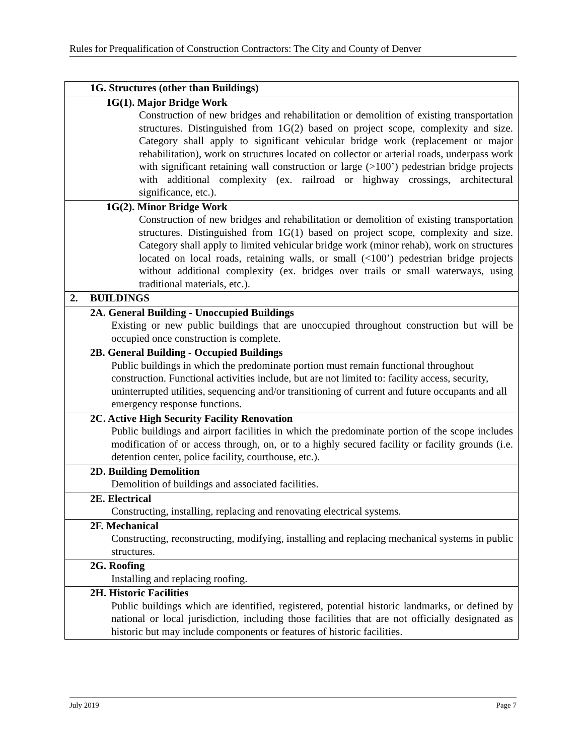Rules for Prequalification of Construction Contractors: The City and County of Denver
| | 1G. Structures (other than Buildings) |
| | 1G(1). Major Bridge Work Construction of new bridges and rehabilitation or demolition of existing transportation structures. Distinguished from 1G(2) based on project scope, complexity and size. Category shall apply to significant vehicular bridge work (replacement or major rehabilitation), work on structures located on collector or arterial roads, underpass work with significant retaining wall construction or large (>100’) pedestrian bridge projects with additional complexity (ex. railroad or highway crossings, architectural significance, etc.). |
| | 1G(2). Minor Bridge Work Construction of new bridges and rehabilitation or demolition of existing transportation structures. Distinguished from 1G(1) based on project scope, complexity and size. Category shall apply to limited vehicular bridge work (minor rehab), work on structures located on local roads, retaining walls, or small (<100’) pedestrian bridge projects without additional complexity (ex. bridges over trails or small waterways, using traditional materials, etc.). |
| 2. | BUILDINGS |
| | 2A. General Building - Unoccupied Buildings Existing or new public buildings that are unoccupied throughout construction but will be occupied once construction is complete. |
| | 2B. General Building - Occupied Buildings Public buildings in which the predominate portion must remain functional throughout construction. Functional activities include, but are not limited to: facility access, security, uninterrupted utilities, sequencing and/or transitioning of current and future occupants and all emergency response functions. |
| | 2C. Active High Security Facility Renovation Public buildings and airport facilities in which the predominate portion of the scope includes modification of or access through, on, or to a highly secured facility or facility grounds (i.e. detention center, police facility, courthouse, etc.). |
| | 2D. Building Demolition Demolition of buildings and associated facilities. |
| | 2E. Electrical Constructing, installing, replacing and renovating electrical systems. |
| | 2F. Mechanical Constructing, reconstructing, modifying, installing and replacing mechanical systems in public structures. |
| | 2G. Roofing Installing and replacing roofing. |
| | 2H. Historic Facilities Public buildings which are identified, registered, potential historic landmarks, or defined by national or local jurisdiction, including those facilities that are not officially designated as historic but may include components or features of historic facilities. |
July 2019 Page 7